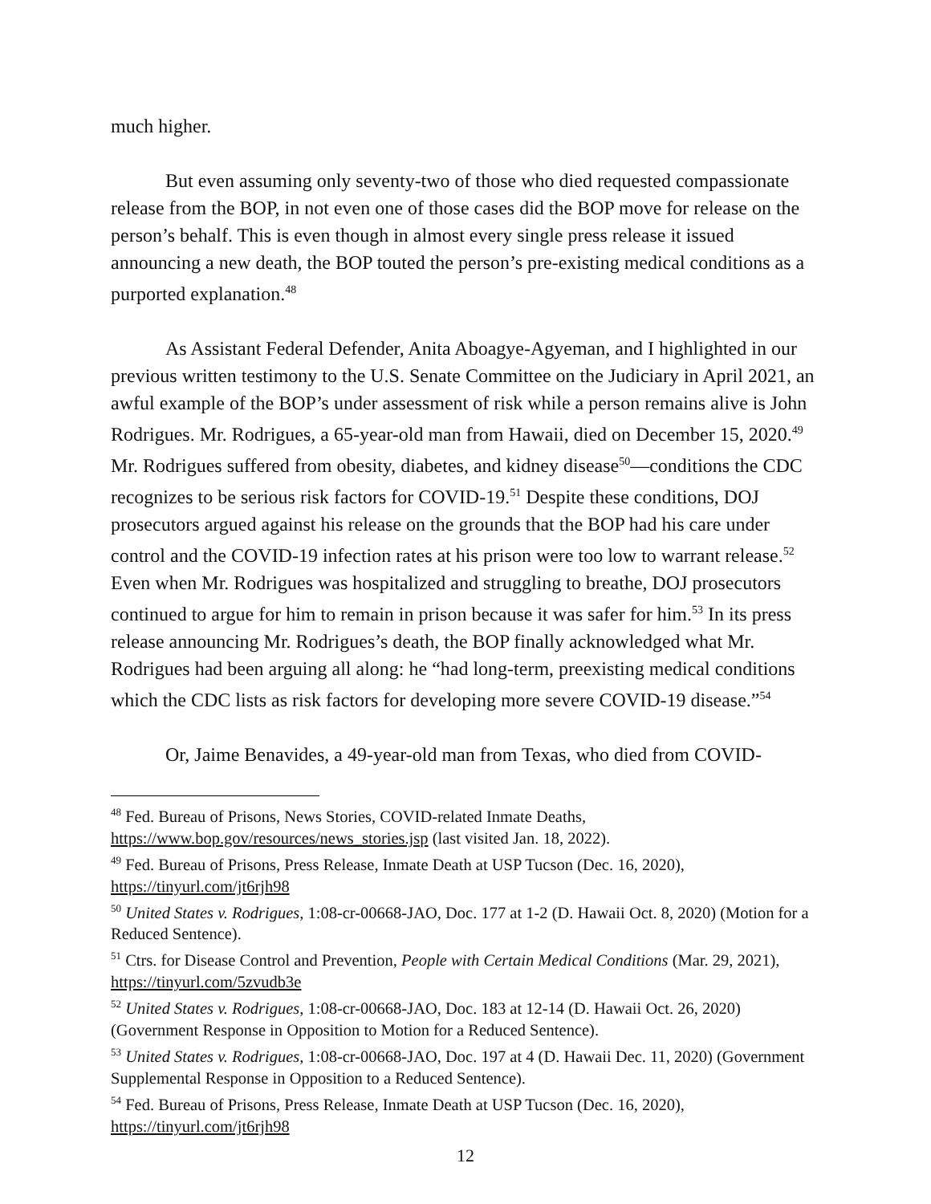much higher.
But even assuming only seventy-two of those who died requested compassionate release from the BOP, in not even one of those cases did the BOP move for release on the person’s behalf. This is even though in almost every single press release it issued announcing a new death, the BOP touted the person’s pre-existing medical conditions as a purported explanation.<sup>48</sup>
As Assistant Federal Defender, Anita Aboagye-Agyeman, and I highlighted in our previous written testimony to the U.S. Senate Committee on the Judiciary in April 2021, an awful example of the BOP’s under assessment of risk while a person remains alive is John Rodrigues. Mr. Rodrigues, a 65-year-old man from Hawaii, died on December 15, 2020.<sup>49</sup> Mr. Rodrigues suffered from obesity, diabetes, and kidney disease<sup>50</sup>—conditions the CDC recognizes to be serious risk factors for COVID-19.<sup>51</sup> Despite these conditions, DOJ prosecutors argued against his release on the grounds that the BOP had his care under control and the COVID-19 infection rates at his prison were too low to warrant release.<sup>52</sup> Even when Mr. Rodrigues was hospitalized and struggling to breathe, DOJ prosecutors continued to argue for him to remain in prison because it was safer for him.<sup>53</sup> In its press release announcing Mr. Rodrigues’s death, the BOP finally acknowledged what Mr. Rodrigues had been arguing all along: he “had long-term, preexisting medical conditions which the CDC lists as risk factors for developing more severe COVID-19 disease.”<sup>54</sup>
Or, Jaime Benavides, a 49-year-old man from Texas, who died from COVID-
<sup>48</sup> Fed. Bureau of Prisons, News Stories, COVID-related Inmate Deaths, https://www.bop.gov/resources/news_stories.jsp (last visited Jan. 18, 2022).
<sup>49</sup> Fed. Bureau of Prisons, Press Release, Inmate Death at USP Tucson (Dec. 16, 2020), https://tinyurl.com/jt6rjh98
<sup>50</sup> United States v. Rodrigues, 1:08-cr-00668-JAO, Doc. 177 at 1-2 (D. Hawaii Oct. 8, 2020) (Motion for a Reduced Sentence).
<sup>51</sup> Ctrs. for Disease Control and Prevention, People with Certain Medical Conditions (Mar. 29, 2021), https://tinyurl.com/5zvudb3e
<sup>52</sup> United States v. Rodrigues, 1:08-cr-00668-JAO, Doc. 183 at 12-14 (D. Hawaii Oct. 26, 2020) (Government Response in Opposition to Motion for a Reduced Sentence).
<sup>53</sup> United States v. Rodrigues, 1:08-cr-00668-JAO, Doc. 197 at 4 (D. Hawaii Dec. 11, 2020) (Government Supplemental Response in Opposition to a Reduced Sentence).
<sup>54</sup> Fed. Bureau of Prisons, Press Release, Inmate Death at USP Tucson (Dec. 16, 2020), https://tinyurl.com/jt6rjh98
12